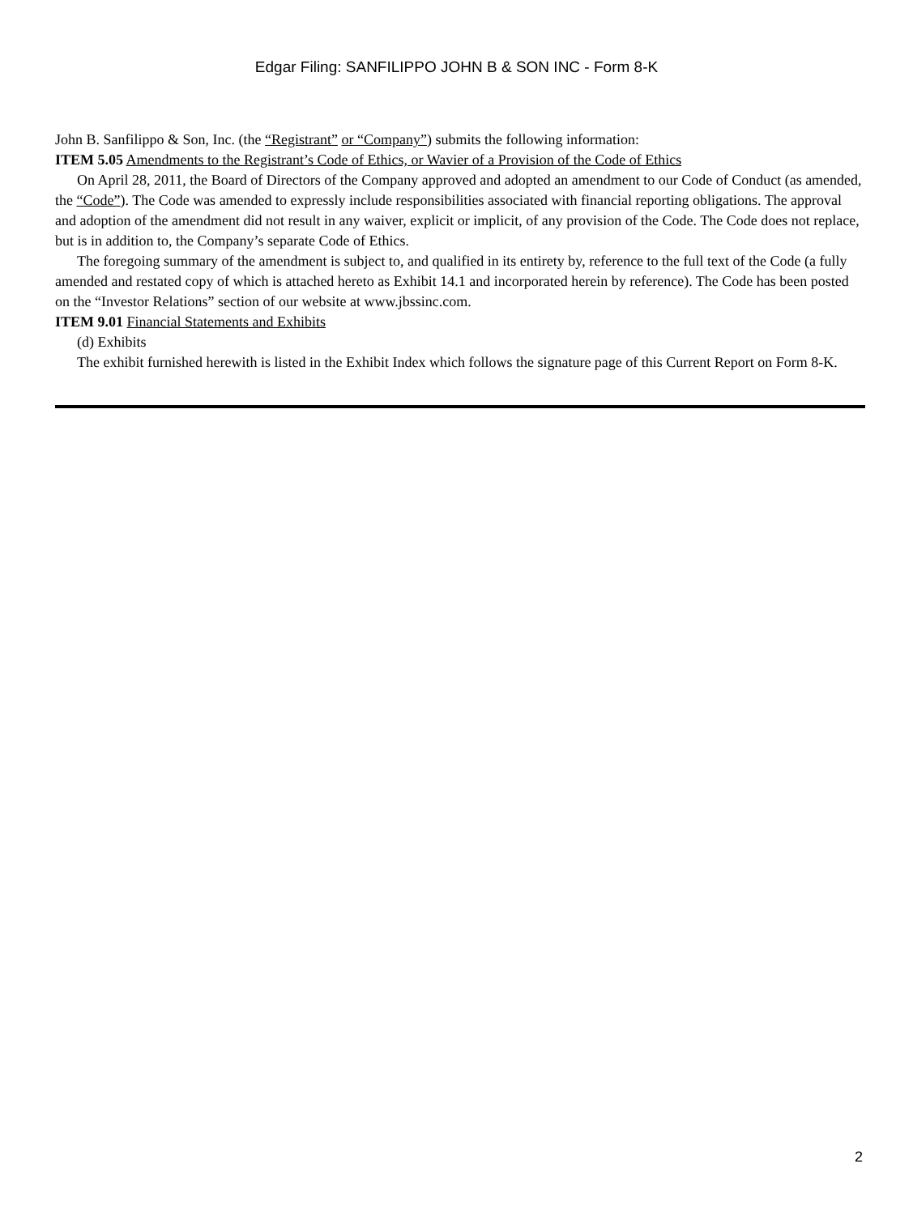Edgar Filing: SANFILIPPO JOHN B & SON INC - Form 8-K
John B. Sanfilippo & Son, Inc. (the “Registrant” or “Company”) submits the following information:
ITEM 5.05 Amendments to the Registrant’s Code of Ethics, or Wavier of a Provision of the Code of Ethics
On April 28, 2011, the Board of Directors of the Company approved and adopted an amendment to our Code of Conduct (as amended, the “Code”). The Code was amended to expressly include responsibilities associated with financial reporting obligations. The approval and adoption of the amendment did not result in any waiver, explicit or implicit, of any provision of the Code. The Code does not replace, but is in addition to, the Company’s separate Code of Ethics.
The foregoing summary of the amendment is subject to, and qualified in its entirety by, reference to the full text of the Code (a fully amended and restated copy of which is attached hereto as Exhibit 14.1 and incorporated herein by reference). The Code has been posted on the “Investor Relations” section of our website at www.jbssinc.com.
ITEM 9.01 Financial Statements and Exhibits
(d) Exhibits
The exhibit furnished herewith is listed in the Exhibit Index which follows the signature page of this Current Report on Form 8-K.
2